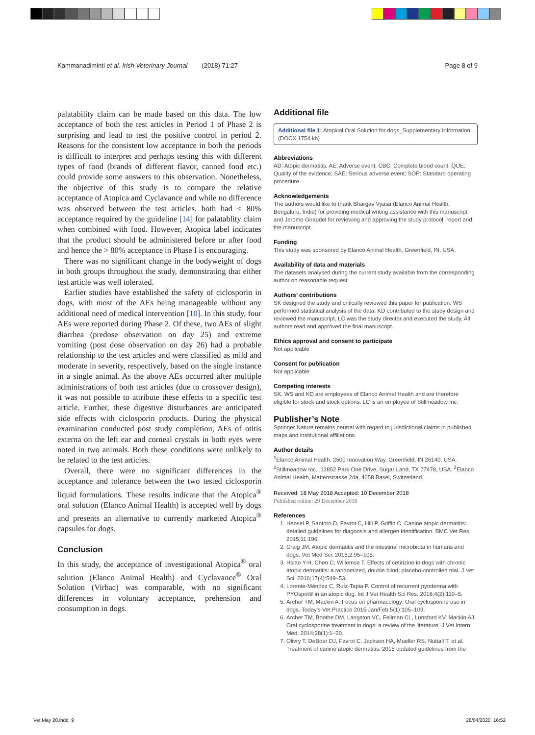Kammanadiminti et al. Irish Veterinary Journal (2018) 71:27 Page 8 of 9
palatability claim can be made based on this data. The low acceptance of both the test articles in Period 1 of Phase 2 is surprising and lead to test the positive control in period 2. Reasons for the consistent low acceptance in both the periods is difficult to interpret and perhaps testing this with different types of food (brands of different flavor, canned food etc.) could provide some answers to this observation. Nonetheless, the objective of this study is to compare the relative acceptance of Atopica and Cyclavance and while no difference was observed between the test articles, both had < 80% acceptance required by the guideline [14] for palatablity claim when combined with food. However, Atopica label indicates that the product should be administered before or after food and hence the > 80% acceptance in Phase I is encouraging.
There was no significant change in the bodyweight of dogs in both groups throughout the study, demonstrating that either test article was well tolerated.
Earlier studies have established the safety of ciclosporin in dogs, with most of the AEs being manageable without any additional need of medical intervention [10]. In this study, four AEs were reported during Phase 2. Of these, two AEs of slight diarrhea (predose observation on day 25) and extreme vomiting (post dose observation on day 26) had a probable relationship to the test articles and were classified as mild and moderate in severity, respectively, based on the single instance in a single animal. As the above AEs occurred after multiple administrations of both test articles (due to crossover design), it was not possible to attribute these effects to a specific test article. Further, these digestive disturbances are anticipated side effects with ciclosporin products. During the physical examination conducted post study completion, AEs of otitis externa on the left ear and corneal crystals in both eyes were noted in two animals. Both these conditions were unlikely to be related to the test articles.
Overall, there were no significant differences in the acceptance and tolerance between the two tested ciclosporin liquid formulations. These results indicate that the Atopica<sup>®</sup> oral solution (Elanco Animal Health) is accepted well by dogs and presents an alternative to currently marketed Atopica<sup>®</sup> capsules for dogs.
Conclusion
In this study, the acceptance of investigational Atopica<sup>®</sup> oral solution (Elanco Animal Health) and Cyclavance<sup>®</sup> Oral Solution (Virbac) was comparable, with no significant differences in voluntary acceptance, prehension and consumption in dogs.
Additional file
Additional file 1: Atopical Oral Solution for dogs_Supplementary Information. (DOCX 1754 kb)
Abbreviations
AD: Atopic dermatitis; AE: Adverse event; CBC: Complete blood count; QOE: Quality of the evidence; SAE: Serious adverse event; SOP: Standard operating procedure
Acknowledgements
The authors would like to thank Bhargav Vyasa (Elanco Animal Health, Bengaluru, India) for providing medical writing assistance with this manuscript and Jerome Giraudel for reviewing and approving the study protocol, report and the manuscript.
Funding
This study was sponsored by Elanco Animal Health, Greenfield, IN, USA.
Availability of data and materials
The datasets analysed during the current study available from the corresponding author on reasonable request.
Authors’ contributions
SK designed the study and critically reviewed this paper for publication. WS performed statistical analysis of the data. KD contributed to the study design and reviewed the manuscript. LC was the study director and executed the study. All authors read and approved the final manuscript.
Ethics approval and consent to participate
Not applicable
Consent for publication
Not applicable
Competing interests
SK, WS and KD are employees of Elanco Animal Health and are therefore eligible for stock and stock options. LC is an employee of Stillmeadow Inc.
Publisher’s Note
Springer Nature remains neutral with regard to jurisdictional claims in published maps and institutional affiliations.
Author details
<sup>1</sup> Elanco Animal Health, 2500 Innovation Way, Greenfield, IN 26140, USA. <sup>2</sup>Stillmeadow Inc., 12852 Park One Drive, Sugar Land, TX 77478, USA. <sup>3</sup>Elanco Animal Health, Mattenstrasse 24a, 4058 Basel, Switzerland.
Received: 18 May 2018 Accepted: 10 December 2018
Published online: 29 December 2018
References
1. Hensel P, Santoro D, Favrot C, Hill P, Griffin C. Canine atopic dermatitis: detailed guidelines for diagnosis and allergen identification. BMC Vet Res. 2015;11:196.
2. Craig JM. Atopic dermatitis and the intestinal microbiota in humans and dogs. Vet Med Sci. 2016;2:95–105.
3. Hsiao Y-H, Chen C, Willemse T. Effects of cetirizine in dogs with chronic atopic dermatitis: a randomized, double blind, placebo-controlled trial. J Vet Sci. 2016;17(4):549–53.
4. Lorente-Méndez C, Ruíz-Tapia P. Control of recurrent pyoderma with PYOspot® in an atopic dog. Int J Vet Health Sci Res. 2016;4(2):110–5.
5. Archer TM, Mackin A. Focus on pharmacology: Oral cyclosporine use in dogs. Today's Vet Practice 2015 Jan/Feb;5(1):105–109.
6. Archer TM, Boothe DM, Langston VC, Fellman CL, Lunsford KV, Mackin AJ. Oral cyclosporine treatment in dogs: a review of the literature. J Vet Intern Med. 2014;28(1):1–20.
7. Olivry T, DeBoer DJ, Favrot C, Jackson HA, Mueller RS, Nuttall T, et al. Treatment of canine atopic dermatitis: 2015 updated guidelines from the
Vet May 20.indd 9 28/04/2020 16:52